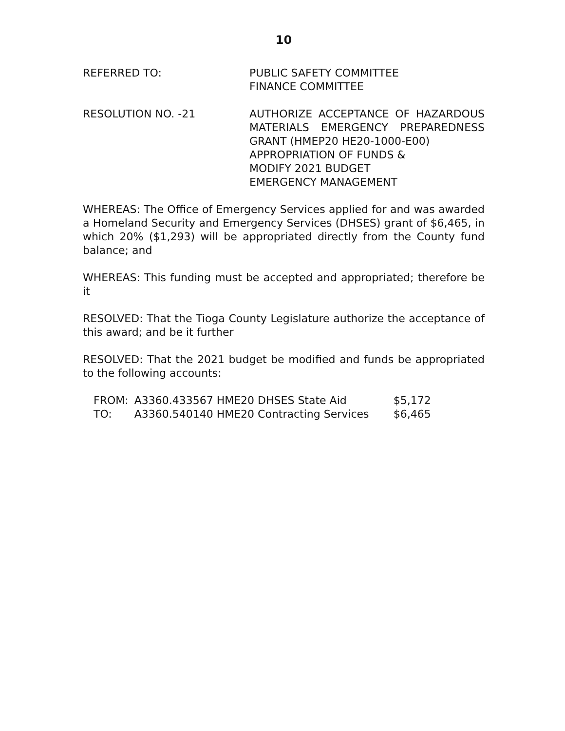10
REFERRED TO: PUBLIC SAFETY COMMITTEE
FINANCE COMMITTEE
RESOLUTION NO. -21 AUTHORIZE ACCEPTANCE OF HAZARDOUS MATERIALS EMERGENCY PREPAREDNESS
GRANT (HMEP20 HE20-1000-E00)
APPROPRIATION OF FUNDS &
MODIFY 2021 BUDGET
EMERGENCY MANAGEMENT
WHEREAS: The Office of Emergency Services applied for and was awarded a Homeland Security and Emergency Services (DHSES) grant of $6,465, in which 20% ($1,293) will be appropriated directly from the County fund balance; and
WHEREAS: This funding must be accepted and appropriated; therefore be it
RESOLVED: That the Tioga County Legislature authorize the acceptance of this award; and be it further
RESOLVED: That the 2021 budget be modified and funds be appropriated to the following accounts:
| FROM: | A3360.433567 HME20 DHSES State Aid | $5,172 |
| TO: | A3360.540140 HME20 Contracting Services | $6,465 |